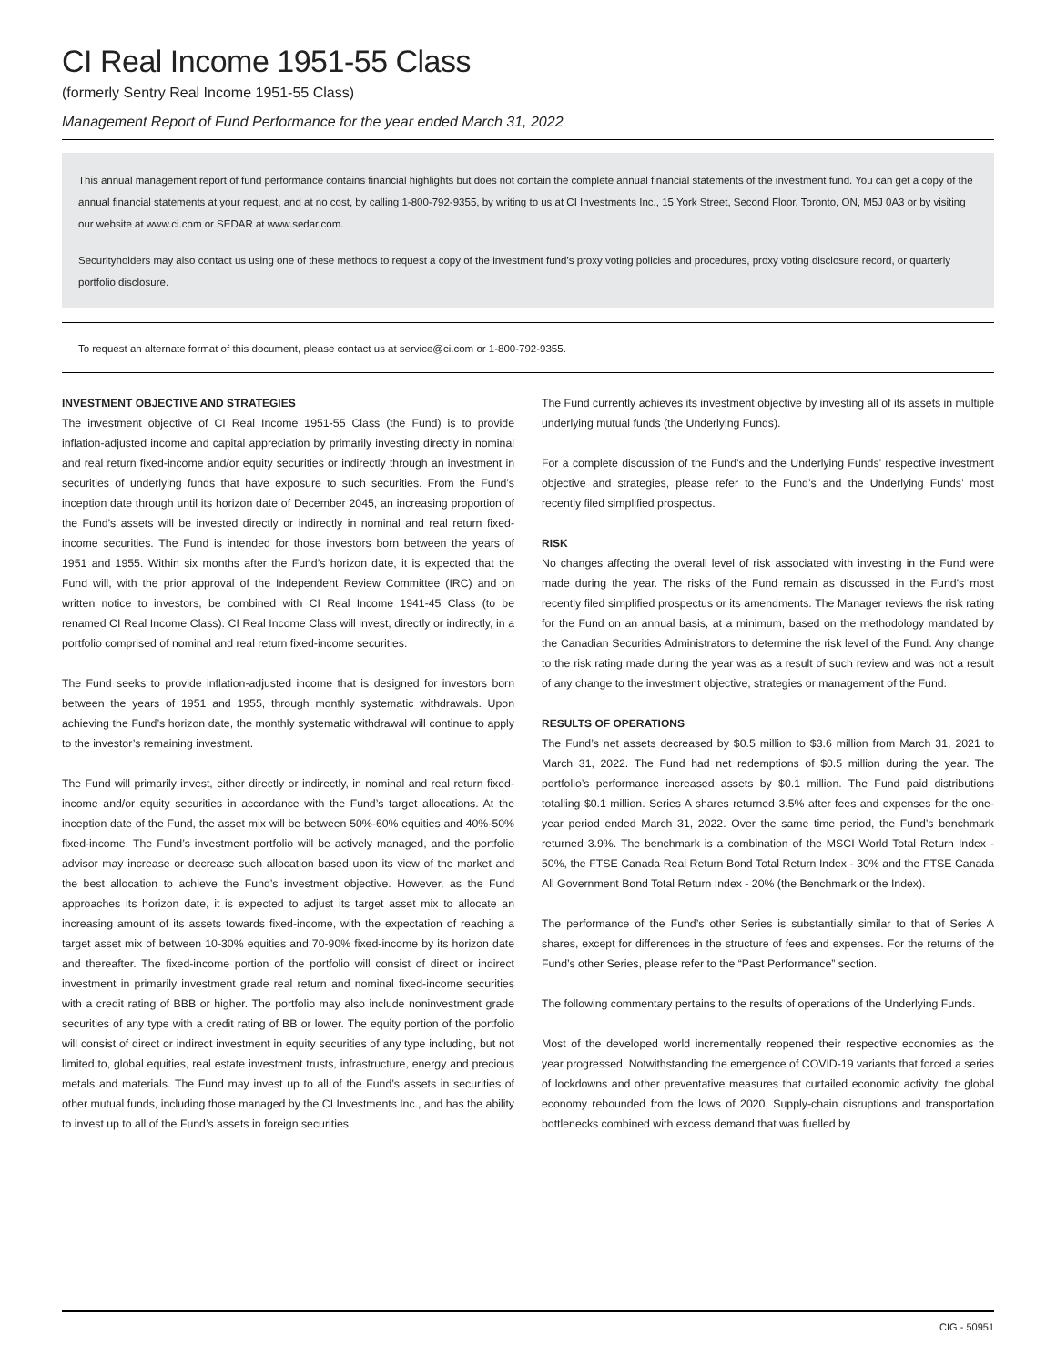CI Real Income 1951-55 Class
(formerly Sentry Real Income 1951-55 Class)
Management Report of Fund Performance for the year ended March 31, 2022
This annual management report of fund performance contains financial highlights but does not contain the complete annual financial statements of the investment fund. You can get a copy of the annual financial statements at your request, and at no cost, by calling 1-800-792-9355, by writing to us at CI Investments Inc., 15 York Street, Second Floor, Toronto, ON, M5J 0A3 or by visiting our website at www.ci.com or SEDAR at www.sedar.com.
Securityholders may also contact us using one of these methods to request a copy of the investment fund’s proxy voting policies and procedures, proxy voting disclosure record, or quarterly portfolio disclosure.
To request an alternate format of this document, please contact us at service@ci.com or 1-800-792-9355.
INVESTMENT OBJECTIVE AND STRATEGIES
The investment objective of CI Real Income 1951-55 Class (the Fund) is to provide inflation-adjusted income and capital appreciation by primarily investing directly in nominal and real return fixed-income and/or equity securities or indirectly through an investment in securities of underlying funds that have exposure to such securities. From the Fund’s inception date through until its horizon date of December 2045, an increasing proportion of the Fund’s assets will be invested directly or indirectly in nominal and real return fixed-income securities. The Fund is intended for those investors born between the years of 1951 and 1955. Within six months after the Fund’s horizon date, it is expected that the Fund will, with the prior approval of the Independent Review Committee (IRC) and on written notice to investors, be combined with CI Real Income 1941-45 Class (to be renamed CI Real Income Class). CI Real Income Class will invest, directly or indirectly, in a portfolio comprised of nominal and real return fixed-income securities.
The Fund seeks to provide inflation-adjusted income that is designed for investors born between the years of 1951 and 1955, through monthly systematic withdrawals. Upon achieving the Fund’s horizon date, the monthly systematic withdrawal will continue to apply to the investor’s remaining investment.
The Fund will primarily invest, either directly or indirectly, in nominal and real return fixed-income and/or equity securities in accordance with the Fund’s target allocations. At the inception date of the Fund, the asset mix will be between 50%-60% equities and 40%-50% fixed-income. The Fund’s investment portfolio will be actively managed, and the portfolio advisor may increase or decrease such allocation based upon its view of the market and the best allocation to achieve the Fund’s investment objective. However, as the Fund approaches its horizon date, it is expected to adjust its target asset mix to allocate an increasing amount of its assets towards fixed-income, with the expectation of reaching a target asset mix of between 10-30% equities and 70-90% fixed-income by its horizon date and thereafter. The fixed-income portion of the portfolio will consist of direct or indirect investment in primarily investment grade real return and nominal fixed-income securities with a credit rating of BBB or higher. The portfolio may also include noninvestment grade securities of any type with a credit rating of BB or lower. The equity portion of the portfolio will consist of direct or indirect investment in equity securities of any type including, but not limited to, global equities, real estate investment trusts, infrastructure, energy and precious metals and materials. The Fund may invest up to all of the Fund’s assets in securities of other mutual funds, including those managed by the CI Investments Inc., and has the ability to invest up to all of the Fund’s assets in foreign securities.
The Fund currently achieves its investment objective by investing all of its assets in multiple underlying mutual funds (the Underlying Funds).
For a complete discussion of the Fund’s and the Underlying Funds’ respective investment objective and strategies, please refer to the Fund’s and the Underlying Funds’ most recently filed simplified prospectus.
RISK
No changes affecting the overall level of risk associated with investing in the Fund were made during the year. The risks of the Fund remain as discussed in the Fund’s most recently filed simplified prospectus or its amendments. The Manager reviews the risk rating for the Fund on an annual basis, at a minimum, based on the methodology mandated by the Canadian Securities Administrators to determine the risk level of the Fund. Any change to the risk rating made during the year was as a result of such review and was not a result of any change to the investment objective, strategies or management of the Fund.
RESULTS OF OPERATIONS
The Fund’s net assets decreased by $0.5 million to $3.6 million from March 31, 2021 to March 31, 2022. The Fund had net redemptions of $0.5 million during the year. The portfolio’s performance increased assets by $0.1 million. The Fund paid distributions totalling $0.1 million. Series A shares returned 3.5% after fees and expenses for the one-year period ended March 31, 2022. Over the same time period, the Fund’s benchmark returned 3.9%. The benchmark is a combination of the MSCI World Total Return Index - 50%, the FTSE Canada Real Return Bond Total Return Index - 30% and the FTSE Canada All Government Bond Total Return Index - 20% (the Benchmark or the Index).
The performance of the Fund’s other Series is substantially similar to that of Series A shares, except for differences in the structure of fees and expenses. For the returns of the Fund’s other Series, please refer to the “Past Performance” section.
The following commentary pertains to the results of operations of the Underlying Funds.
Most of the developed world incrementally reopened their respective economies as the year progressed. Notwithstanding the emergence of COVID-19 variants that forced a series of lockdowns and other preventative measures that curtailed economic activity, the global economy rebounded from the lows of 2020. Supply-chain disruptions and transportation bottlenecks combined with excess demand that was fuelled by
CIG - 50951